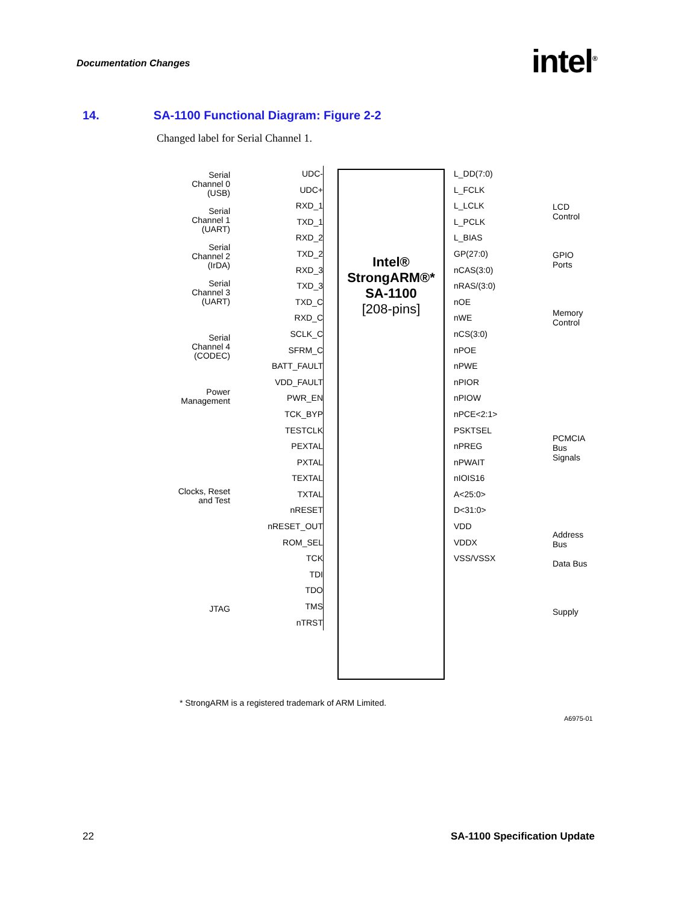Documentation Changes intel<sup>®</sup>
14. SA-1100 Functional Diagram: Figure 2-2
Changed label for Serial Channel 1.
Serial
Channel 0
(USB)
Serial
Channel 1
(UART)
Serial
Channel 2
(IrDA)
Serial
Channel 3
(UART)
Serial
Channel 4
(CODEC)
Power
Management
Clocks, Reset
and Test
JTAG
UDC-
UDC+
RXD_1
TXD_1
RXD_2
TXD_2
RXD_3
TXD_3
TXD_C
RXD_C
SCLK_C
SFRM_C
BATT_FAULT
VDD_FAULT
PWR_EN
TCK_BYP
TESTCLK
PEXTAL
PXTAL
TEXTAL
TXTAL
nRESET
nRESET_OUT
ROM_SEL
TCK
TDI
TDO
TMS
nTRST
Intel®
StrongARM®*
SA-1100
[208-pins]
L_DD(7:0)
L_FCLK
L_LCLK
L_PCLK
L_BIAS
GP(27:0)
nCAS(3:0)
nRAS/(3:0)
nOE
nWE
nCS(3:0)
nPOE
nPWE
nPIOR
nPIOW
nPCE<2:1>
PSKTSEL
nPREG
nPWAIT
nIOIS16
A<25:0>
D<31:0>
VDD
VDDX
VSS/VSSX
LCD
Control
GPIO
Ports
Memory
Control
PCMCIA
Bus
Signals
Address
Bus
Data Bus
Supply
* StrongARM is a registered trademark of ARM Limited.
A6975-01
22 SA-1100 Specification Update